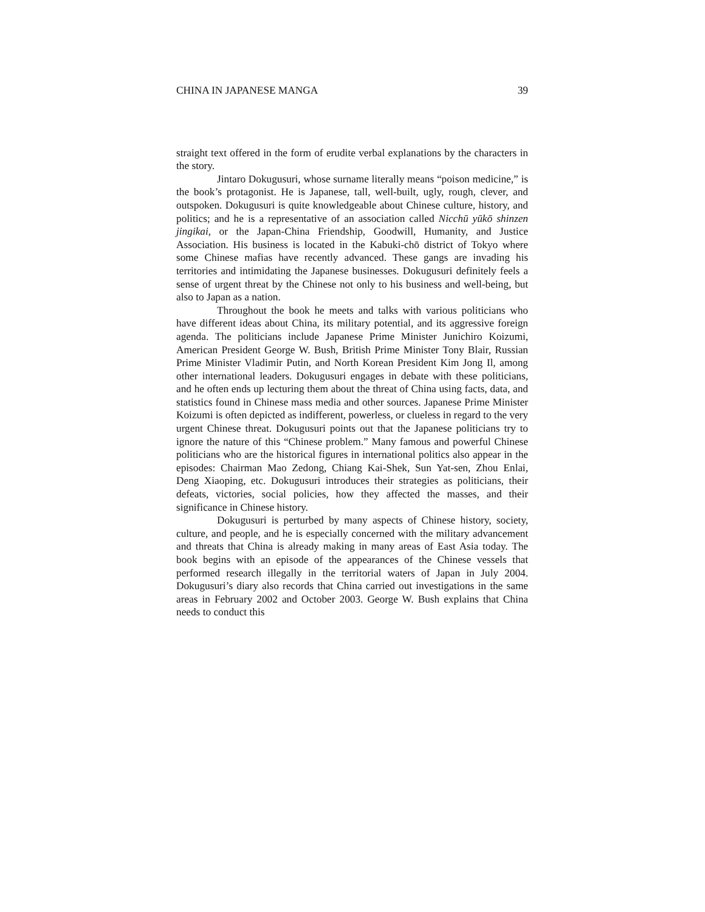CHINA IN JAPANESE MANGA 39
straight text offered in the form of erudite verbal explanations by the characters in the story.
Jintaro Dokugusuri, whose surname literally means “poison medicine,” is the book’s protagonist. He is Japanese, tall, well-built, ugly, rough, clever, and outspoken. Dokugusuri is quite knowledgeable about Chinese culture, history, and politics; and he is a representative of an association called Nicchū yūkō shinzen jingikai, or the Japan-China Friendship, Goodwill, Humanity, and Justice Association. His business is located in the Kabuki-chō district of Tokyo where some Chinese mafias have recently advanced. These gangs are invading his territories and intimidating the Japanese businesses. Dokugusuri definitely feels a sense of urgent threat by the Chinese not only to his business and well-being, but also to Japan as a nation.
Throughout the book he meets and talks with various politicians who have different ideas about China, its military potential, and its aggressive foreign agenda. The politicians include Japanese Prime Minister Junichiro Koizumi, American President George W. Bush, British Prime Minister Tony Blair, Russian Prime Minister Vladimir Putin, and North Korean President Kim Jong Il, among other international leaders. Dokugusuri engages in debate with these politicians, and he often ends up lecturing them about the threat of China using facts, data, and statistics found in Chinese mass media and other sources. Japanese Prime Minister Koizumi is often depicted as indifferent, powerless, or clueless in regard to the very urgent Chinese threat. Dokugusuri points out that the Japanese politicians try to ignore the nature of this “Chinese problem.” Many famous and powerful Chinese politicians who are the historical figures in international politics also appear in the episodes: Chairman Mao Zedong, Chiang Kai-Shek, Sun Yat-sen, Zhou Enlai, Deng Xiaoping, etc. Dokugusuri introduces their strategies as politicians, their defeats, victories, social policies, how they affected the masses, and their significance in Chinese history.
Dokugusuri is perturbed by many aspects of Chinese history, society, culture, and people, and he is especially concerned with the military advancement and threats that China is already making in many areas of East Asia today. The book begins with an episode of the appearances of the Chinese vessels that performed research illegally in the territorial waters of Japan in July 2004. Dokugusuri’s diary also records that China carried out investigations in the same areas in February 2002 and October 2003. George W. Bush explains that China needs to conduct this